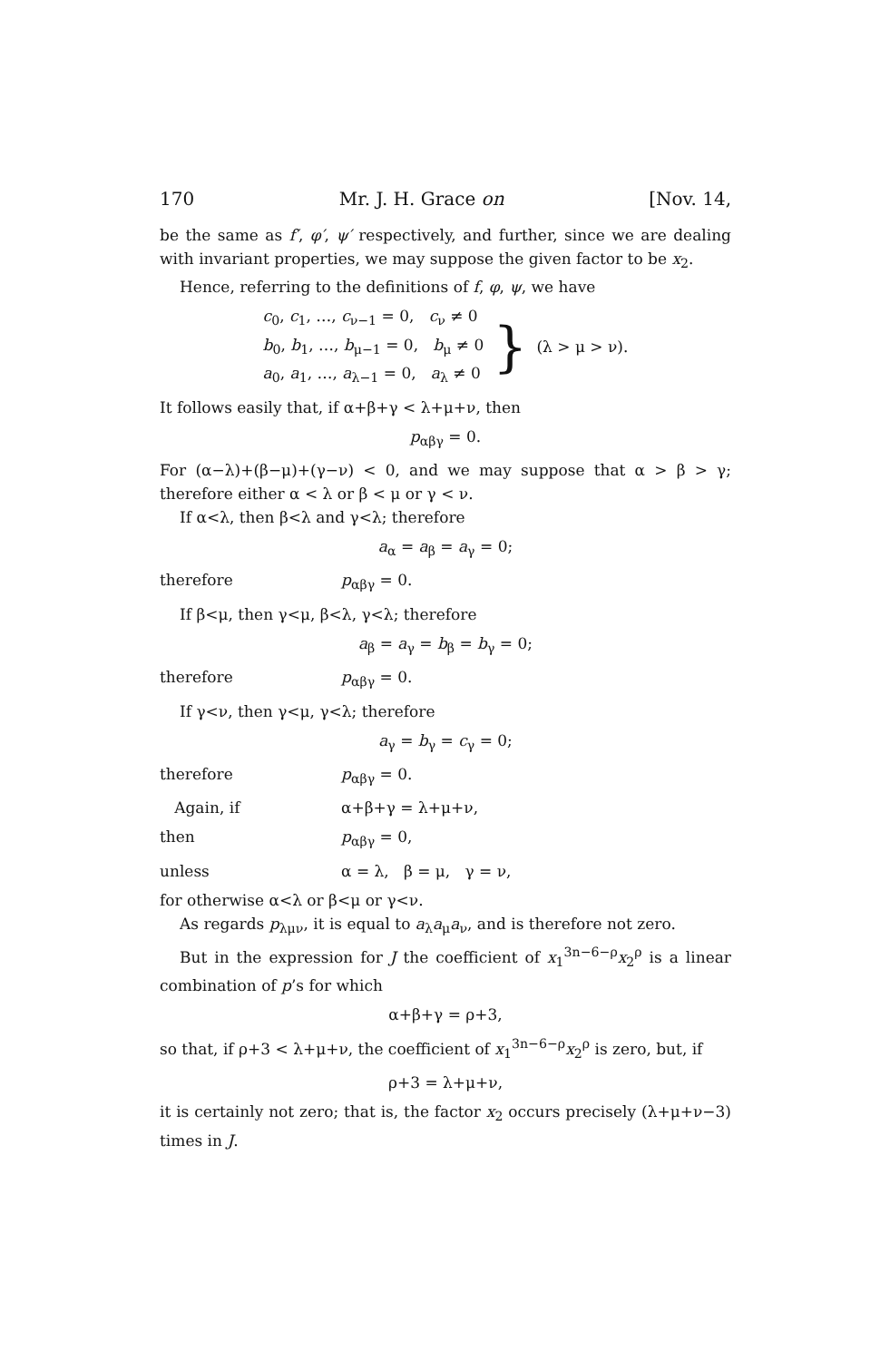170 Mr. J. H. Grace on [Nov. 14,
be the same as f′, φ′, ψ′ respectively, and further, since we are dealing with invariant properties, we may suppose the given factor to be x<sub>2</sub>.
Hence, referring to the definitions of f, φ, ψ, we have
c<sub>0</sub>, c<sub>1</sub>, …, c<sub>ν−1</sub> = 0, c<sub>ν</sub> ≠ 0
b<sub>0</sub>, b<sub>1</sub>, …, b<sub>μ−1</sub> = 0, b<sub>μ</sub> ≠ 0
a<sub>0</sub>, a<sub>1</sub>, …, a<sub>λ−1</sub> = 0, a<sub>λ</sub> ≠ 0
} (λ > μ > ν).
It follows easily that, if α+β+γ < λ+μ+ν, then
p<sub>αβγ</sub> = 0.
For (α−λ)+(β−μ)+(γ−ν) < 0, and we may suppose that α > β > γ; therefore either α < λ or β < μ or γ < ν.
If α<λ, then β<λ and γ<λ; therefore
a<sub>α</sub> = a<sub>β</sub> = a<sub>γ</sub> = 0;
therefore p<sub>αβγ</sub> = 0.
If β<μ, then γ<μ, β<λ, γ<λ; therefore
a<sub>β</sub> = a<sub>γ</sub> = b<sub>β</sub> = b<sub>γ</sub> = 0;
therefore p<sub>αβγ</sub> = 0.
If γ<ν, then γ<μ, γ<λ; therefore
a<sub>γ</sub> = b<sub>γ</sub> = c<sub>γ</sub> = 0;
therefore p<sub>αβγ</sub> = 0.
Again, if α+β+γ = λ+μ+ν,
then p<sub>αβγ</sub> = 0,
unless α = λ, β = μ, γ = ν,
for otherwise α<λ or β<μ or γ<ν.
As regards p<sub>λμν</sub>, it is equal to a<sub>λ</sub>a<sub>μ</sub>a<sub>ν</sub>, and is therefore not zero.
But in the expression for J the coefficient of x<sub>1</sub><sup>3n−6−ρ</sup>x<sub>2</sub><sup>ρ</sup> is a linear combination of p’s for which
α+β+γ = ρ+3,
so that, if ρ+3 < λ+μ+ν, the coefficient of x<sub>1</sub><sup>3n−6−ρ</sup>x<sub>2</sub><sup>ρ</sup> is zero, but, if
ρ+3 = λ+μ+ν,
it is certainly not zero; that is, the factor x<sub>2</sub> occurs precisely (λ+μ+ν−3) times in J.